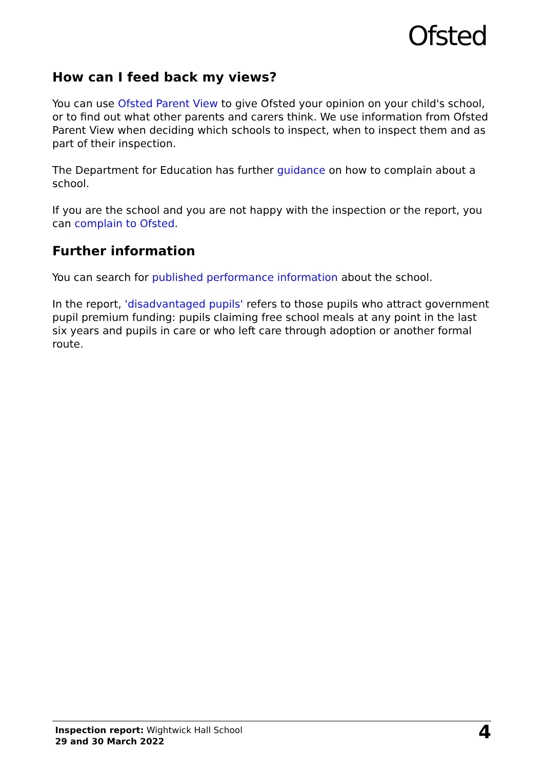Ofsted
How can I feed back my views?
You can use Ofsted Parent View to give Ofsted your opinion on your child's school, or to find out what other parents and carers think. We use information from Ofsted Parent View when deciding which schools to inspect, when to inspect them and as part of their inspection.
The Department for Education has further guidance on how to complain about a school.
If you are the school and you are not happy with the inspection or the report, you can complain to Ofsted.
Further information
You can search for published performance information about the school.
In the report, 'disadvantaged pupils' refers to those pupils who attract government pupil premium funding: pupils claiming free school meals at any point in the last six years and pupils in care or who left care through adoption or another formal route.
Inspection report: Wightwick Hall School
29 and 30 March 2022
4